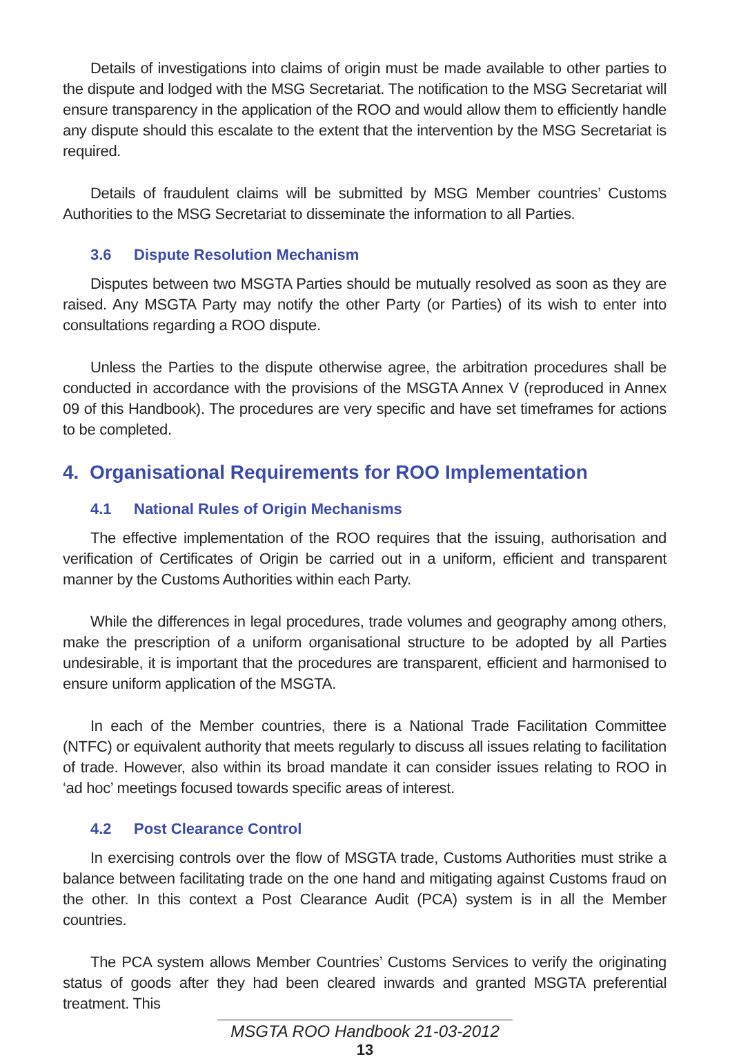Details of investigations into claims of origin must be made available to other parties to the dispute and lodged with the MSG Secretariat. The notification to the MSG Secretariat will ensure transparency in the application of the ROO and would allow them to efficiently handle any dispute should this escalate to the extent that the intervention by the MSG Secretariat is required.
Details of fraudulent claims will be submitted by MSG Member countries’ Customs Authorities to the MSG Secretariat to disseminate the information to all Parties.
3.6 Dispute Resolution Mechanism
Disputes between two MSGTA Parties should be mutually resolved as soon as they are raised. Any MSGTA Party may notify the other Party (or Parties) of its wish to enter into consultations regarding a ROO dispute.
Unless the Parties to the dispute otherwise agree, the arbitration procedures shall be conducted in accordance with the provisions of the MSGTA Annex V (reproduced in Annex 09 of this Handbook). The procedures are very specific and have set timeframes for actions to be completed.
4. Organisational Requirements for ROO Implementation
4.1 National Rules of Origin Mechanisms
The effective implementation of the ROO requires that the issuing, authorisation and verification of Certificates of Origin be carried out in a uniform, efficient and transparent manner by the Customs Authorities within each Party.
While the differences in legal procedures, trade volumes and geography among others, make the prescription of a uniform organisational structure to be adopted by all Parties undesirable, it is important that the procedures are transparent, efficient and harmonised to ensure uniform application of the MSGTA.
In each of the Member countries, there is a National Trade Facilitation Committee (NTFC) or equivalent authority that meets regularly to discuss all issues relating to facilitation of trade. However, also within its broad mandate it can consider issues relating to ROO in ‘ad hoc’ meetings focused towards specific areas of interest.
4.2 Post Clearance Control
In exercising controls over the flow of MSGTA trade, Customs Authorities must strike a balance between facilitating trade on the one hand and mitigating against Customs fraud on the other. In this context a Post Clearance Audit (PCA) system is in all the Member countries.
The PCA system allows Member Countries’ Customs Services to verify the originating status of goods after they had been cleared inwards and granted MSGTA preferential treatment. This
MSGTA ROO Handbook 21-03-2012
13